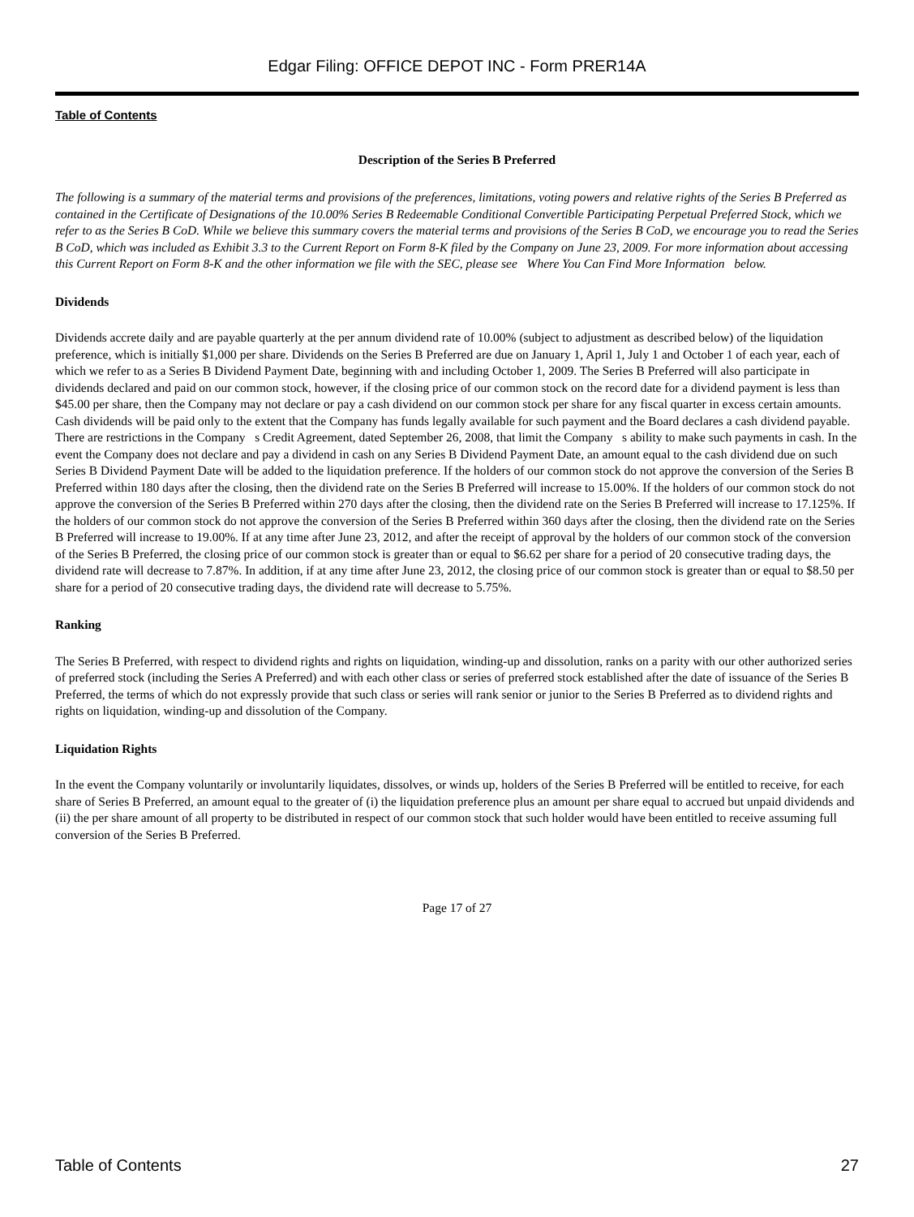Edgar Filing: OFFICE DEPOT INC - Form PRER14A
Table of Contents
Description of the Series B Preferred
The following is a summary of the material terms and provisions of the preferences, limitations, voting powers and relative rights of the Series B Preferred as contained in the Certificate of Designations of the 10.00% Series B Redeemable Conditional Convertible Participating Perpetual Preferred Stock, which we refer to as the Series B CoD. While we believe this summary covers the material terms and provisions of the Series B CoD, we encourage you to read the Series B CoD, which was included as Exhibit 3.3 to the Current Report on Form 8-K filed by the Company on June 23, 2009. For more information about accessing this Current Report on Form 8-K and the other information we file with the SEC, please see Where You Can Find More Information below.
Dividends
Dividends accrete daily and are payable quarterly at the per annum dividend rate of 10.00% (subject to adjustment as described below) of the liquidation preference, which is initially $1,000 per share. Dividends on the Series B Preferred are due on January 1, April 1, July 1 and October 1 of each year, each of which we refer to as a Series B Dividend Payment Date, beginning with and including October 1, 2009. The Series B Preferred will also participate in dividends declared and paid on our common stock, however, if the closing price of our common stock on the record date for a dividend payment is less than $45.00 per share, then the Company may not declare or pay a cash dividend on our common stock per share for any fiscal quarter in excess certain amounts. Cash dividends will be paid only to the extent that the Company has funds legally available for such payment and the Board declares a cash dividend payable. There are restrictions in the Company s Credit Agreement, dated September 26, 2008, that limit the Company s ability to make such payments in cash. In the event the Company does not declare and pay a dividend in cash on any Series B Dividend Payment Date, an amount equal to the cash dividend due on such Series B Dividend Payment Date will be added to the liquidation preference. If the holders of our common stock do not approve the conversion of the Series B Preferred within 180 days after the closing, then the dividend rate on the Series B Preferred will increase to 15.00%. If the holders of our common stock do not approve the conversion of the Series B Preferred within 270 days after the closing, then the dividend rate on the Series B Preferred will increase to 17.125%. If the holders of our common stock do not approve the conversion of the Series B Preferred within 360 days after the closing, then the dividend rate on the Series B Preferred will increase to 19.00%. If at any time after June 23, 2012, and after the receipt of approval by the holders of our common stock of the conversion of the Series B Preferred, the closing price of our common stock is greater than or equal to $6.62 per share for a period of 20 consecutive trading days, the dividend rate will decrease to 7.87%. In addition, if at any time after June 23, 2012, the closing price of our common stock is greater than or equal to $8.50 per share for a period of 20 consecutive trading days, the dividend rate will decrease to 5.75%.
Ranking
The Series B Preferred, with respect to dividend rights and rights on liquidation, winding-up and dissolution, ranks on a parity with our other authorized series of preferred stock (including the Series A Preferred) and with each other class or series of preferred stock established after the date of issuance of the Series B Preferred, the terms of which do not expressly provide that such class or series will rank senior or junior to the Series B Preferred as to dividend rights and rights on liquidation, winding-up and dissolution of the Company.
Liquidation Rights
In the event the Company voluntarily or involuntarily liquidates, dissolves, or winds up, holders of the Series B Preferred will be entitled to receive, for each share of Series B Preferred, an amount equal to the greater of (i) the liquidation preference plus an amount per share equal to accrued but unpaid dividends and (ii) the per share amount of all property to be distributed in respect of our common stock that such holder would have been entitled to receive assuming full conversion of the Series B Preferred.
Page 17 of 27
Table of Contents 27